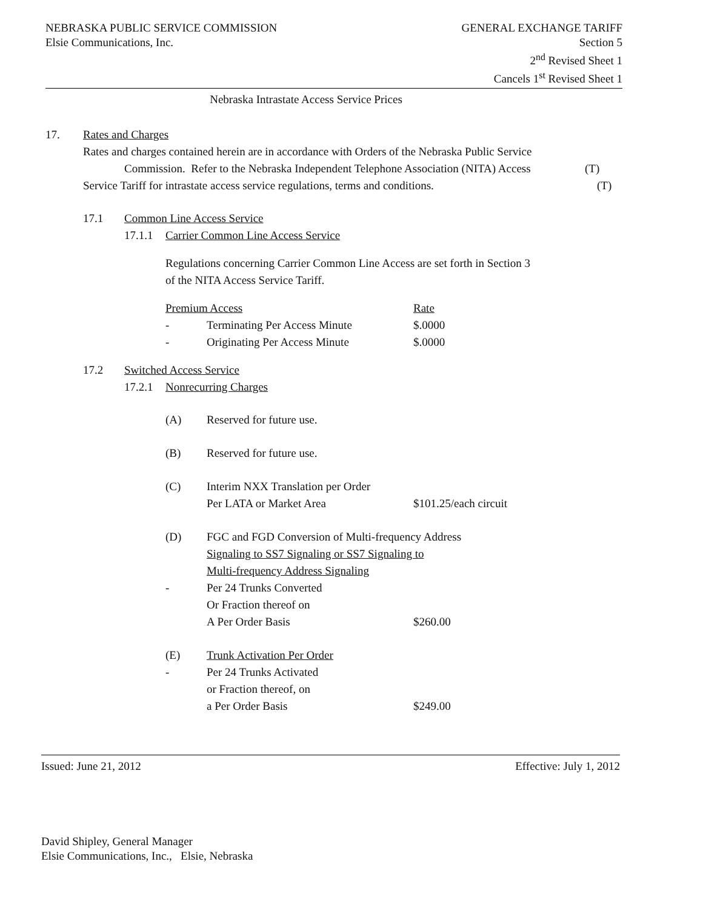NEBRASKA PUBLIC SERVICE COMMISSION
Elsie Communications, Inc.
GENERAL EXCHANGE TARIFF
Section 5
2<sup>nd</sup> Revised Sheet 1
Cancels 1<sup>st</sup> Revised Sheet 1
Nebraska Intrastate Access Service Prices
17. Rates and Charges
Rates and charges contained herein are in accordance with Orders of the Nebraska Public Service
Commission. Refer to the Nebraska Independent Telephone Association (NITA) Access (T)
Service Tariff for intrastate access service regulations, terms and conditions. (T)
17.1 Common Line Access Service
17.1.1 Carrier Common Line Access Service
Regulations concerning Carrier Common Line Access are set forth in Section 3
of the NITA Access Service Tariff.
| Premium Access | | Rate |
| - | Terminating Per Access Minute | $.0000 |
| - | Originating Per Access Minute | $.0000 |
17.2 Switched Access Service
17.2.1 Nonrecurring Charges
| (A) | Reserved for future use. | |
| (B) | Reserved for future use. | |
| (C) | Interim NXX Translation per Order | |
| | Per LATA or Market Area | $101.25/each circuit |
| (D) | FGC and FGD Conversion of Multi-frequency Address | |
| | Signaling to SS7 Signaling or SS7 Signaling to | |
| | Multi-frequency Address Signaling | |
| - | Per 24 Trunks Converted | |
| | Or Fraction thereof on | |
| | A Per Order Basis | $260.00 |
| (E) | Trunk Activation Per Order | |
| - | Per 24 Trunks Activated | |
| | or Fraction thereof, on | |
| | a Per Order Basis | $249.00 |
Issued: June 21, 2012 Effective: July 1, 2012
David Shipley, General Manager
Elsie Communications, Inc., Elsie, Nebraska